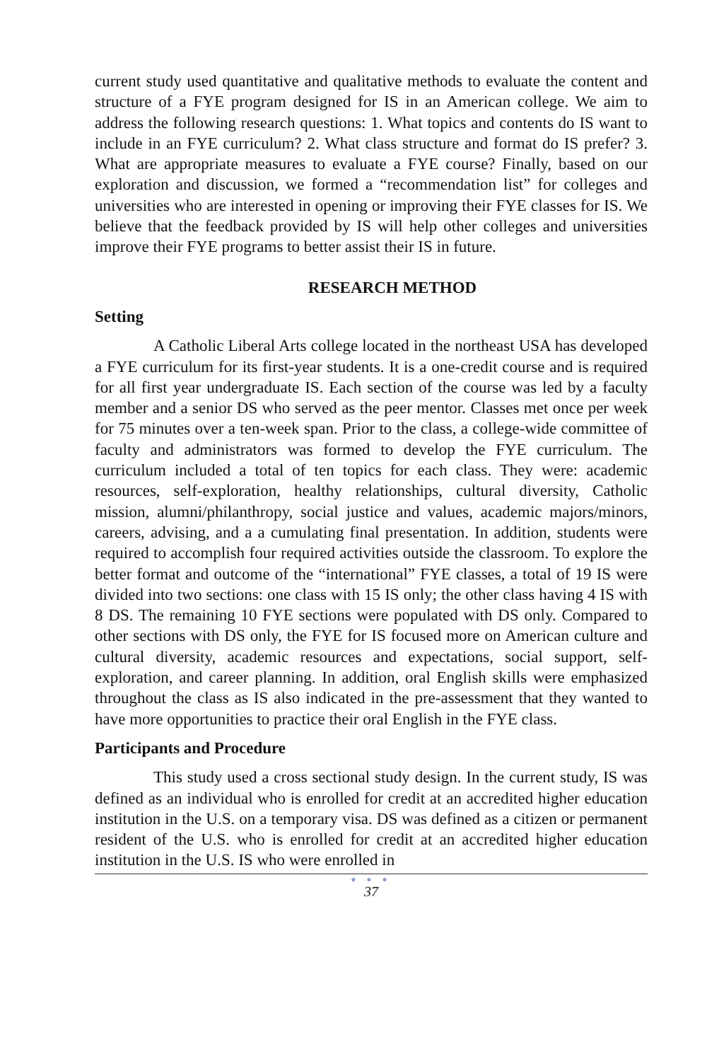current study used quantitative and qualitative methods to evaluate the content and structure of a FYE program designed for IS in an American college. We aim to address the following research questions: 1. What topics and contents do IS want to include in an FYE curriculum? 2. What class structure and format do IS prefer? 3. What are appropriate measures to evaluate a FYE course? Finally, based on our exploration and discussion, we formed a “recommendation list” for colleges and universities who are interested in opening or improving their FYE classes for IS. We believe that the feedback provided by IS will help other colleges and universities improve their FYE programs to better assist their IS in future.
RESEARCH METHOD
Setting
A Catholic Liberal Arts college located in the northeast USA has developed a FYE curriculum for its first-year students. It is a one-credit course and is required for all first year undergraduate IS. Each section of the course was led by a faculty member and a senior DS who served as the peer mentor. Classes met once per week for 75 minutes over a ten-week span. Prior to the class, a college-wide committee of faculty and administrators was formed to develop the FYE curriculum. The curriculum included a total of ten topics for each class. They were: academic resources, self-exploration, healthy relationships, cultural diversity, Catholic mission, alumni/philanthropy, social justice and values, academic majors/minors, careers, advising, and a a cumulating final presentation. In addition, students were required to accomplish four required activities outside the classroom. To explore the better format and outcome of the “international” FYE classes, a total of 19 IS were divided into two sections: one class with 15 IS only; the other class having 4 IS with 8 DS. The remaining 10 FYE sections were populated with DS only. Compared to other sections with DS only, the FYE for IS focused more on American culture and cultural diversity, academic resources and expectations, social support, self-exploration, and career planning. In addition, oral English skills were emphasized throughout the class as IS also indicated in the pre-assessment that they wanted to have more opportunities to practice their oral English in the FYE class.
Participants and Procedure
This study used a cross sectional study design. In the current study, IS was defined as an individual who is enrolled for credit at an accredited higher education institution in the U.S. on a temporary visa. DS was defined as a citizen or permanent resident of the U.S. who is enrolled for credit at an accredited higher education institution in the U.S. IS who were enrolled in
● ● ●
37